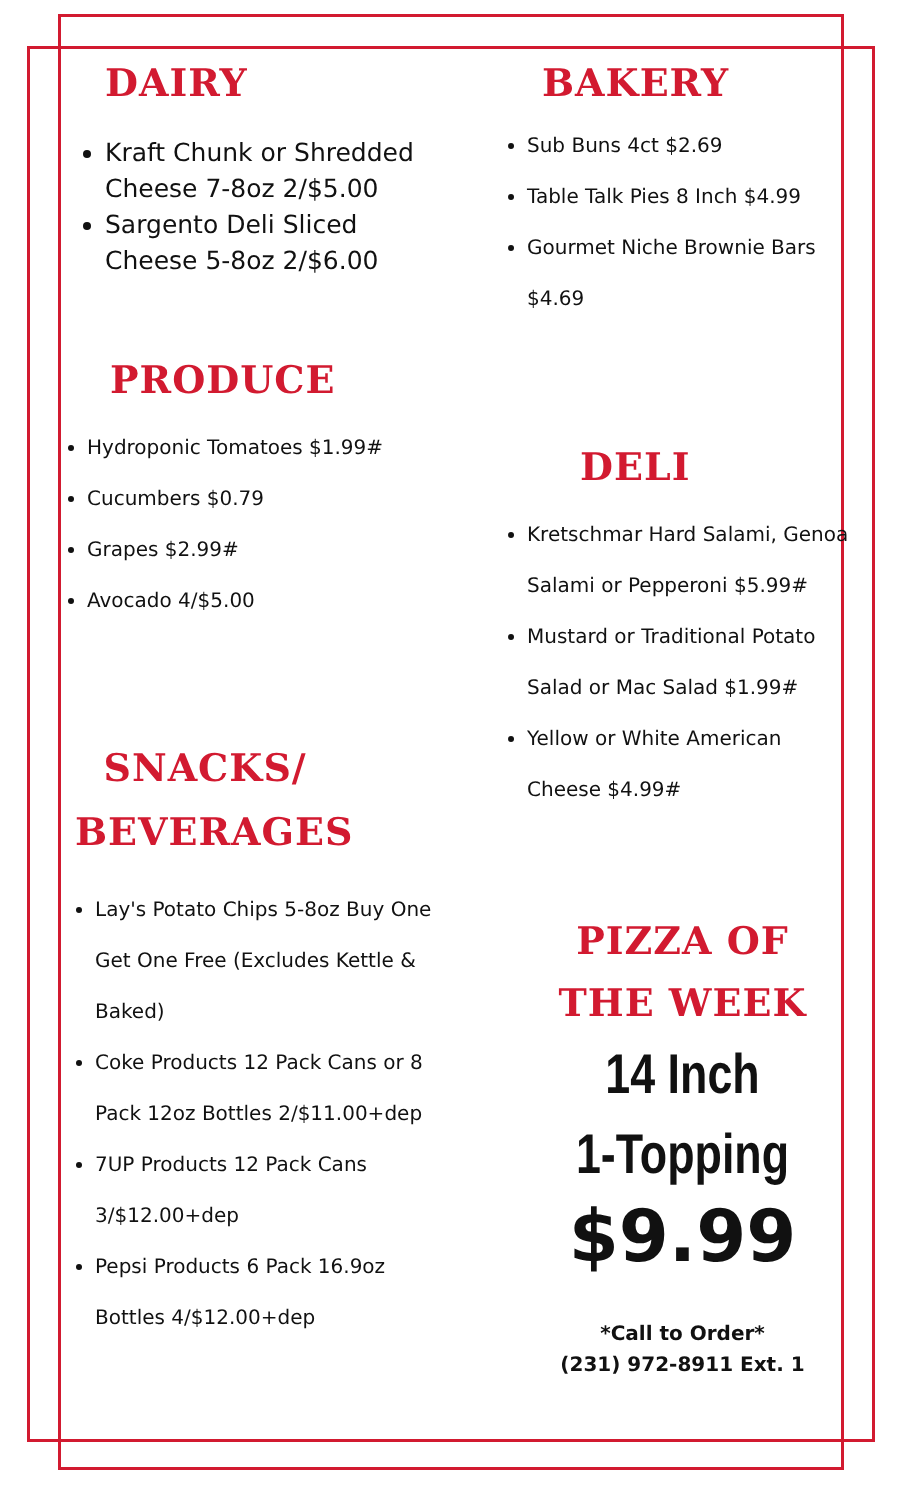DAIRY
Kraft Chunk or Shredded Cheese 7-8oz 2/$5.00
Sargento Deli Sliced Cheese 5-8oz 2/$6.00
PRODUCE
Hydroponic Tomatoes $1.99#
Cucumbers $0.79
Grapes $2.99#
Avocado 4/$5.00
SNACKS/
BEVERAGES
Lay's Potato Chips 5-8oz Buy One Get One Free (Excludes Kettle & Baked)
Coke Products 12 Pack Cans or 8 Pack 12oz Bottles 2/$11.00+dep
7UP Products 12 Pack Cans 3/$12.00+dep
Pepsi Products 6 Pack 16.9oz Bottles 4/$12.00+dep
BAKERY
Sub Buns 4ct $2.69
Table Talk Pies 8 Inch $4.99
Gourmet Niche Brownie Bars $4.69
DELI
Kretschmar Hard Salami, Genoa Salami or Pepperoni $5.99#
Mustard or Traditional Potato Salad or Mac Salad $1.99#
Yellow or White American Cheese $4.99#
PIZZA OF
THE WEEK
14 Inch
1-Topping
$9.99
*Call to Order*
(231) 972-8911 Ext. 1